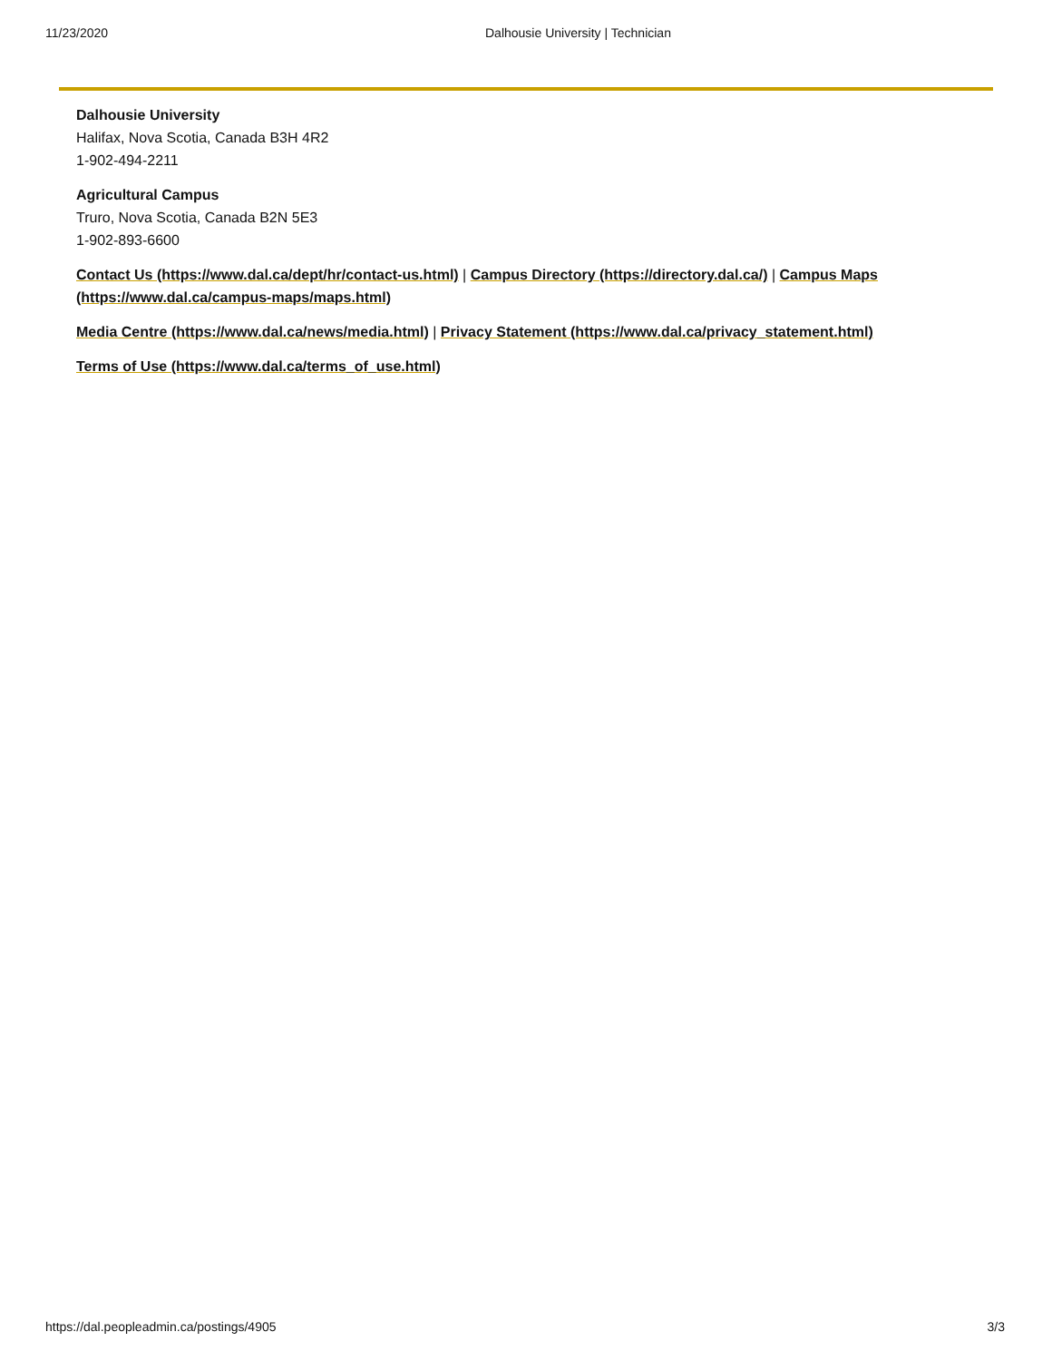11/23/2020 Dalhousie University | Technician
Dalhousie University
Halifax, Nova Scotia, Canada B3H 4R2
1-902-494-2211
Agricultural Campus
Truro, Nova Scotia, Canada B2N 5E3
1-902-893-6600
Contact Us (https://www.dal.ca/dept/hr/contact-us.html) | Campus Directory (https://directory.dal.ca/) | Campus Maps (https://www.dal.ca/campus-maps/maps.html)
Media Centre (https://www.dal.ca/news/media.html) | Privacy Statement (https://www.dal.ca/privacy_statement.html)
Terms of Use (https://www.dal.ca/terms_of_use.html)
https://dal.peopleadmin.ca/postings/4905 3/3